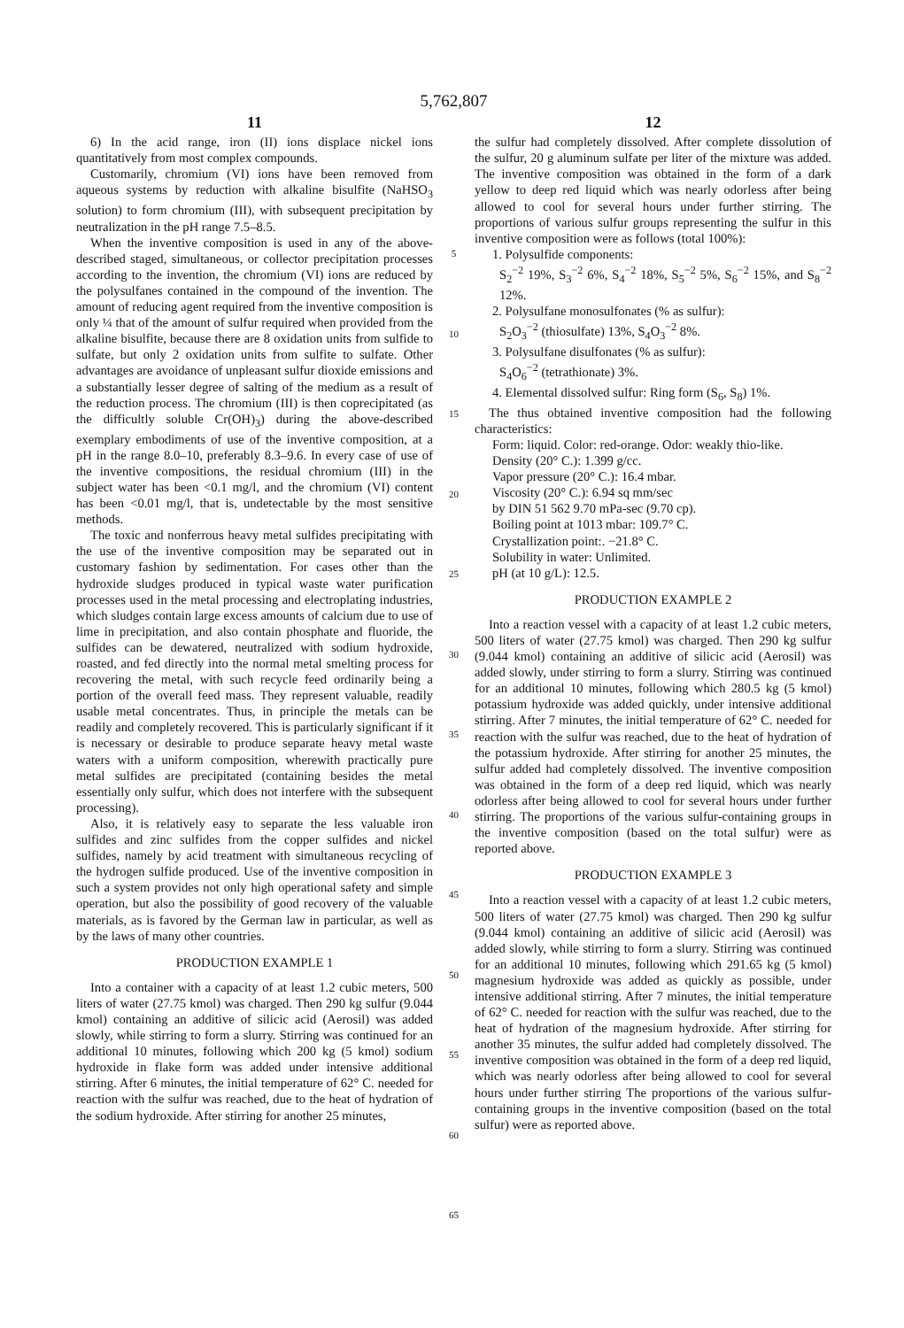5,762,807
11
6) In the acid range, iron (II) ions displace nickel ions quantitatively from most complex compounds.
Customarily, chromium (VI) ions have been removed from aqueous systems by reduction with alkaline bisulfite (NaHSO<sub>3</sub> solution) to form chromium (III), with subsequent precipitation by neutralization in the pH range 7.5–8.5.
When the inventive composition is used in any of the above-described staged, simultaneous, or collector precipitation processes according to the invention, the chromium (VI) ions are reduced by the polysulfanes contained in the compound of the invention. The amount of reducing agent required from the inventive composition is only ¼ that of the amount of sulfur required when provided from the alkaline bisulfite, because there are 8 oxidation units from sulfide to sulfate, but only 2 oxidation units from sulfite to sulfate. Other advantages are avoidance of unpleasant sulfur dioxide emissions and a substantially lesser degree of salting of the medium as a result of the reduction process. The chromium (III) is then coprecipitated (as the difficultly soluble Cr(OH)<sub>3</sub>) during the above-described exemplary embodiments of use of the inventive composition, at a pH in the range 8.0–10, preferably 8.3–9.6. In every case of use of the inventive compositions, the residual chromium (III) in the subject water has been <0.1 mg/l, and the chromium (VI) content has been <0.01 mg/l, that is, undetectable by the most sensitive methods.
The toxic and nonferrous heavy metal sulfides precipitating with the use of the inventive composition may be separated out in customary fashion by sedimentation. For cases other than the hydroxide sludges produced in typical waste water purification processes used in the metal processing and electroplating industries, which sludges contain large excess amounts of calcium due to use of lime in precipitation, and also contain phosphate and fluoride, the sulfides can be dewatered, neutralized with sodium hydroxide, roasted, and fed directly into the normal metal smelting process for recovering the metal, with such recycle feed ordinarily being a portion of the overall feed mass. They represent valuable, readily usable metal concentrates. Thus, in principle the metals can be readily and completely recovered. This is particularly significant if it is necessary or desirable to produce separate heavy metal waste waters with a uniform composition, wherewith practically pure metal sulfides are precipitated (containing besides the metal essentially only sulfur, which does not interfere with the subsequent processing).
Also, it is relatively easy to separate the less valuable iron sulfides and zinc sulfides from the copper sulfides and nickel sulfides, namely by acid treatment with simultaneous recycling of the hydrogen sulfide produced. Use of the inventive composition in such a system provides not only high operational safety and simple operation, but also the possibility of good recovery of the valuable materials, as is favored by the German law in particular, as well as by the laws of many other countries.
PRODUCTION EXAMPLE 1
Into a container with a capacity of at least 1.2 cubic meters, 500 liters of water (27.75 kmol) was charged. Then 290 kg sulfur (9.044 kmol) containing an additive of silicic acid (Aerosil) was added slowly, while stirring to form a slurry. Stirring was continued for an additional 10 minutes, following which 200 kg (5 kmol) sodium hydroxide in flake form was added under intensive additional stirring. After 6 minutes, the initial temperature of 62° C. needed for reaction with the sulfur was reached, due to the heat of hydration of the sodium hydroxide. After stirring for another 25 minutes,
5
10
15
20
25
30
35
40
45
50
55
60
65
12
the sulfur had completely dissolved. After complete dissolution of the sulfur, 20 g aluminum sulfate per liter of the mixture was added. The inventive composition was obtained in the form of a dark yellow to deep red liquid which was nearly odorless after being allowed to cool for several hours under further stirring. The proportions of various sulfur groups representing the sulfur in this inventive composition were as follows (total 100%):
1. Polysulfide components:
S<sub>2</sub><sup>−2</sup> 19%, S<sub>3</sub><sup>−2</sup> 6%, S<sub>4</sub><sup>−2</sup> 18%, S<sub>5</sub><sup>−2</sup> 5%, S<sub>6</sub><sup>−2</sup> 15%, and S<sub>8</sub><sup>−2</sup> 12%.
2. Polysulfane monosulfonates (% as sulfur):
S<sub>2</sub>O<sub>3</sub><sup>−2</sup> (thiosulfate) 13%, S<sub>4</sub>O<sub>3</sub><sup>−2</sup> 8%.
3. Polysulfane disulfonates (% as sulfur):
S<sub>4</sub>O<sub>6</sub><sup>−2</sup> (tetrathionate) 3%.
4. Elemental dissolved sulfur: Ring form (S<sub>6</sub>, S<sub>8</sub>) 1%.
The thus obtained inventive composition had the following characteristics:
Form: liquid. Color: red-orange. Odor: weakly thio-like.
Density (20° C.): 1.399 g/cc.
Vapor pressure (20° C.): 16.4 mbar.
Viscosity (20° C.): 6.94 sq mm/sec
by DIN 51 562 9.70 mPa-sec (9.70 cp).
Boiling point at 1013 mbar: 109.7° C.
Crystallization point:. −21.8° C.
Solubility in water: Unlimited.
pH (at 10 g/L): 12.5.
PRODUCTION EXAMPLE 2
Into a reaction vessel with a capacity of at least 1.2 cubic meters, 500 liters of water (27.75 kmol) was charged. Then 290 kg sulfur (9.044 kmol) containing an additive of silicic acid (Aerosil) was added slowly, under stirring to form a slurry. Stirring was continued for an additional 10 minutes, following which 280.5 kg (5 kmol) potassium hydroxide was added quickly, under intensive additional stirring. After 7 minutes, the initial temperature of 62° C. needed for reaction with the sulfur was reached, due to the heat of hydration of the potassium hydroxide. After stirring for another 25 minutes, the sulfur added had completely dissolved. The inventive composition was obtained in the form of a deep red liquid, which was nearly odorless after being allowed to cool for several hours under further stirring. The proportions of the various sulfur-containing groups in the inventive composition (based on the total sulfur) were as reported above.
PRODUCTION EXAMPLE 3
Into a reaction vessel with a capacity of at least 1.2 cubic meters, 500 liters of water (27.75 kmol) was charged. Then 290 kg sulfur (9.044 kmol) containing an additive of silicic acid (Aerosil) was added slowly, while stirring to form a slurry. Stirring was continued for an additional 10 minutes, following which 291.65 kg (5 kmol) magnesium hydroxide was added as quickly as possible, under intensive additional stirring. After 7 minutes, the initial temperature of 62° C. needed for reaction with the sulfur was reached, due to the heat of hydration of the magnesium hydroxide. After stirring for another 35 minutes, the sulfur added had completely dissolved. The inventive composition was obtained in the form of a deep red liquid, which was nearly odorless after being allowed to cool for several hours under further stirring The proportions of the various sulfur-containing groups in the inventive composition (based on the total sulfur) were as reported above.